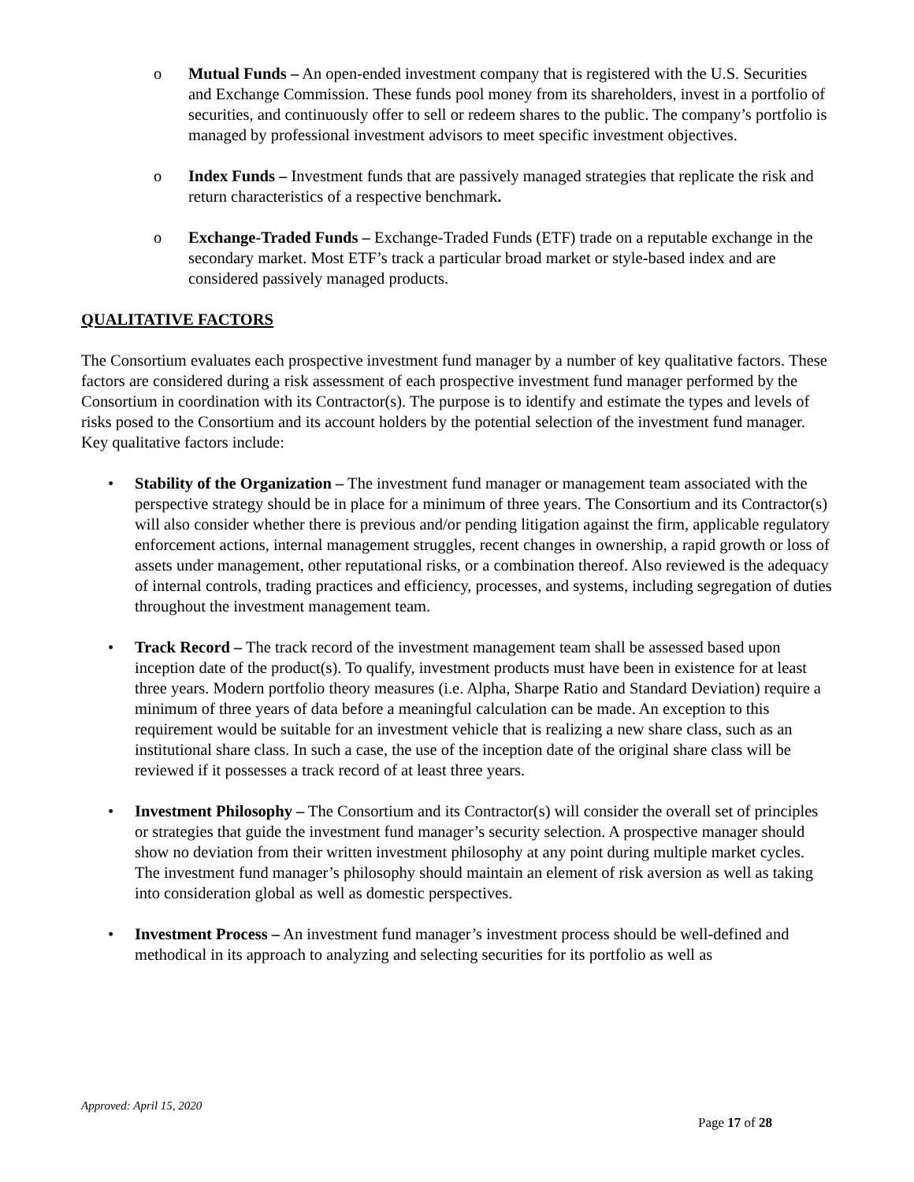o Mutual Funds – An open-ended investment company that is registered with the U.S. Securities and Exchange Commission. These funds pool money from its shareholders, invest in a portfolio of securities, and continuously offer to sell or redeem shares to the public. The company’s portfolio is managed by professional investment advisors to meet specific investment objectives.
o Index Funds – Investment funds that are passively managed strategies that replicate the risk and return characteristics of a respective benchmark.
o Exchange-Traded Funds – Exchange-Traded Funds (ETF) trade on a reputable exchange in the secondary market. Most ETF’s track a particular broad market or style-based index and are considered passively managed products.
QUALITATIVE FACTORS
The Consortium evaluates each prospective investment fund manager by a number of key qualitative factors. These factors are considered during a risk assessment of each prospective investment fund manager performed by the Consortium in coordination with its Contractor(s). The purpose is to identify and estimate the types and levels of risks posed to the Consortium and its account holders by the potential selection of the investment fund manager. Key qualitative factors include:
• Stability of the Organization – The investment fund manager or management team associated with the perspective strategy should be in place for a minimum of three years. The Consortium and its Contractor(s) will also consider whether there is previous and/or pending litigation against the firm, applicable regulatory enforcement actions, internal management struggles, recent changes in ownership, a rapid growth or loss of assets under management, other reputational risks, or a combination thereof. Also reviewed is the adequacy of internal controls, trading practices and efficiency, processes, and systems, including segregation of duties throughout the investment management team.
• Track Record – The track record of the investment management team shall be assessed based upon inception date of the product(s). To qualify, investment products must have been in existence for at least three years. Modern portfolio theory measures (i.e. Alpha, Sharpe Ratio and Standard Deviation) require a minimum of three years of data before a meaningful calculation can be made. An exception to this requirement would be suitable for an investment vehicle that is realizing a new share class, such as an institutional share class. In such a case, the use of the inception date of the original share class will be reviewed if it possesses a track record of at least three years.
• Investment Philosophy – The Consortium and its Contractor(s) will consider the overall set of principles or strategies that guide the investment fund manager’s security selection. A prospective manager should show no deviation from their written investment philosophy at any point during multiple market cycles. The investment fund manager’s philosophy should maintain an element of risk aversion as well as taking into consideration global as well as domestic perspectives.
• Investment Process – An investment fund manager’s investment process should be well-defined and methodical in its approach to analyzing and selecting securities for its portfolio as well as
Approved: April 15, 2020
Page 17 of 28